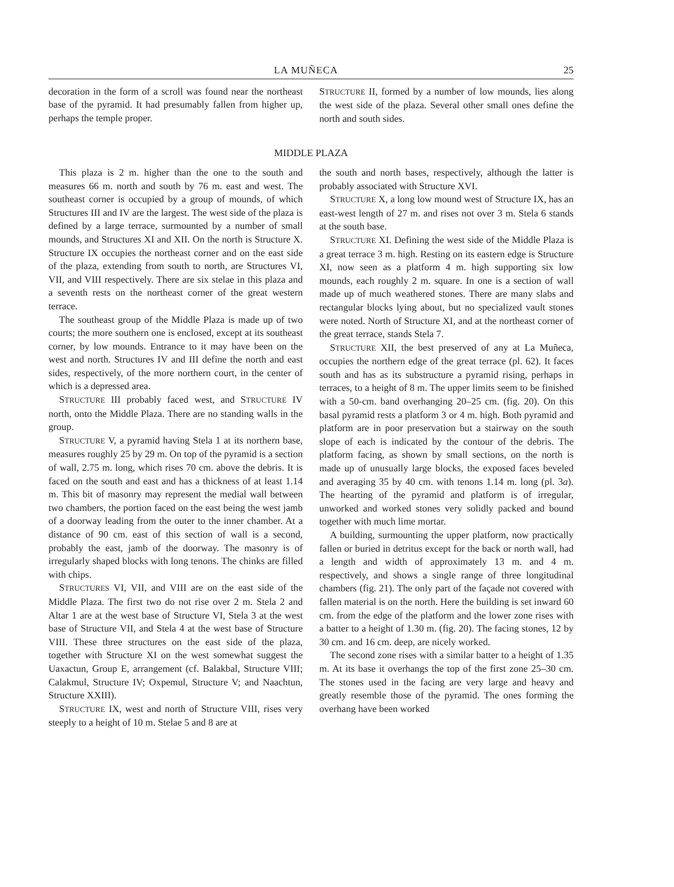LA MUÑECA 25
decoration in the form of a scroll was found near the northeast base of the pyramid. It had presumably fallen from higher up, perhaps the temple proper.
STRUCTURE II, formed by a number of low mounds, lies along the west side of the plaza. Several other small ones define the north and south sides.
MIDDLE PLAZA
This plaza is 2 m. higher than the one to the south and measures 66 m. north and south by 76 m. east and west. The southeast corner is occupied by a group of mounds, of which Structures III and IV are the largest. The west side of the plaza is defined by a large terrace, surmounted by a number of small mounds, and Structures XI and XII. On the north is Structure X. Structure IX occupies the northeast corner and on the east side of the plaza, extending from south to north, are Structures VI, VII, and VIII respectively. There are six stelae in this plaza and a seventh rests on the northeast corner of the great western terrace.
The southeast group of the Middle Plaza is made up of two courts; the more southern one is enclosed, except at its southeast corner, by low mounds. Entrance to it may have been on the west and north. Structures IV and III define the north and east sides, respectively, of the more northern court, in the center of which is a depressed area.
STRUCTURE III probably faced west, and STRUCTURE IV north, onto the Middle Plaza. There are no standing walls in the group.
STRUCTURE V, a pyramid having Stela 1 at its northern base, measures roughly 25 by 29 m. On top of the pyramid is a section of wall, 2.75 m. long, which rises 70 cm. above the debris. It is faced on the south and east and has a thickness of at least 1.14 m. This bit of masonry may represent the medial wall between two chambers, the portion faced on the east being the west jamb of a doorway leading from the outer to the inner chamber. At a distance of 90 cm. east of this section of wall is a second, probably the east, jamb of the doorway. The masonry is of irregularly shaped blocks with long tenons. The chinks are filled with chips.
STRUCTURES VI, VII, and VIII are on the east side of the Middle Plaza. The first two do not rise over 2 m. Stela 2 and Altar 1 are at the west base of Structure VI, Stela 3 at the west base of Structure VII, and Stela 4 at the west base of Structure VIII. These three structures on the east side of the plaza, together with Structure XI on the west somewhat suggest the Uaxactun, Group E, arrangement (cf. Balakbal, Structure VIII; Calakmul, Structure IV; Oxpemul, Structure V; and Naachtun, Structure XXIII).
STRUCTURE IX, west and north of Structure VIII, rises very steeply to a height of 10 m. Stelae 5 and 8 are at
the south and north bases, respectively, although the latter is probably associated with Structure XVI.
STRUCTURE X, a long low mound west of Structure IX, has an east-west length of 27 m. and rises not over 3 m. Stela 6 stands at the south base.
STRUCTURE XI. Defining the west side of the Middle Plaza is a great terrace 3 m. high. Resting on its eastern edge is Structure XI, now seen as a platform 4 m. high supporting six low mounds, each roughly 2 m. square. In one is a section of wall made up of much weathered stones. There are many slabs and rectangular blocks lying about, but no specialized vault stones were noted. North of Structure XI, and at the northeast corner of the great terrace, stands Stela 7.
STRUCTURE XII, the best preserved of any at La Muñeca, occupies the northern edge of the great terrace (pl. 62). It faces south and has as its substructure a pyramid rising, perhaps in terraces, to a height of 8 m. The upper limits seem to be finished with a 50-cm. band overhanging 20–25 cm. (fig. 20). On this basal pyramid rests a platform 3 or 4 m. high. Both pyramid and platform are in poor preservation but a stairway on the south slope of each is indicated by the contour of the debris. The platform facing, as shown by small sections, on the north is made up of unusually large blocks, the exposed faces beveled and averaging 35 by 40 cm. with tenons 1.14 m. long (pl. 3a). The hearting of the pyramid and platform is of irregular, unworked and worked stones very solidly packed and bound together with much lime mortar.
A building, surmounting the upper platform, now practically fallen or buried in detritus except for the back or north wall, had a length and width of approximately 13 m. and 4 m. respectively, and shows a single range of three longitudinal chambers (fig. 21). The only part of the façade not covered with fallen material is on the north. Here the building is set inward 60 cm. from the edge of the platform and the lower zone rises with a batter to a height of 1.30 m. (fig. 20). The facing stones, 12 by 30 cm. and 16 cm. deep, are nicely worked.
The second zone rises with a similar batter to a height of 1.35 m. At its base it overhangs the top of the first zone 25–30 cm. The stones used in the facing are very large and heavy and greatly resemble those of the pyramid. The ones forming the overhang have been worked